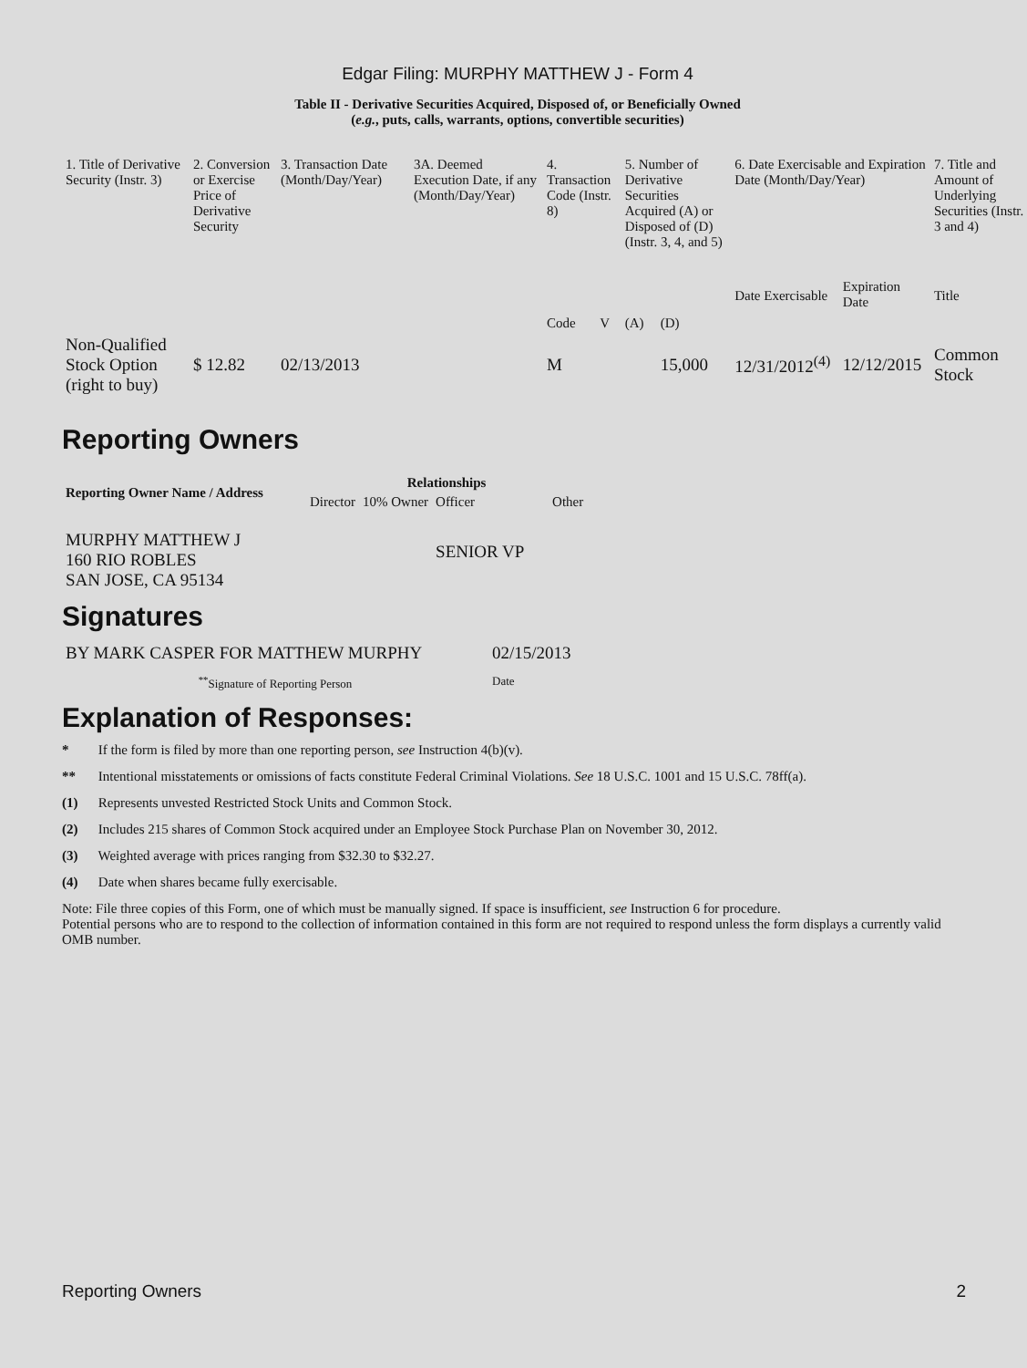Edgar Filing: MURPHY MATTHEW J - Form 4
Table II - Derivative Securities Acquired, Disposed of, or Beneficially Owned
(e.g., puts, calls, warrants, options, convertible securities)
| 1. Title of Derivative Security (Instr. 3) | 2. Conversion or Exercise Price of Derivative Security | 3. Transaction Date (Month/Day/Year) | 3A. Deemed Execution Date, if any (Month/Day/Year) | 4. Transaction Code (Instr. 8) | | 5. Number of Derivative Securities Acquired (A) or Disposed of (D) (Instr. 3, 4, and 5) | | 6. Date Exercisable and Expiration Date (Month/Day/Year) | | 7. Title and Amount of Underlying Securities (Instr. 3 and 4) | |
| --- | --- | --- | --- | --- | --- | --- | --- | --- | --- | --- | --- |
| | | | | Code | V | (A) | (D) | Date Exercisable | Expiration Date | Title | |
| Non-Qualified Stock Option (right to buy) | $ 12.82 | 02/13/2013 | | M | | | 15,000 | 12/31/2012<sup>(4)</sup> | 12/12/2015 | Common Stock | |
Reporting Owners
| Reporting Owner Name / Address | Relationships | | | |
| --- | --- | --- | --- | --- |
| | Director | 10% Owner | Officer | Other |
| MURPHY MATTHEW J 160 RIO ROBLES SAN JOSE, CA 95134 | | | SENIOR VP | |
Signatures
| BY MARK CASPER FOR MATTHEW MURPHY | 02/15/2013 |
| <sup>**</sup> Signature of Reporting Person | Date |
Explanation of Responses:
* If the form is filed by more than one reporting person, see Instruction 4(b)(v).
** Intentional misstatements or omissions of facts constitute Federal Criminal Violations. See 18 U.S.C. 1001 and 15 U.S.C. 78ff(a).
(1) Represents unvested Restricted Stock Units and Common Stock.
(2) Includes 215 shares of Common Stock acquired under an Employee Stock Purchase Plan on November 30, 2012.
(3) Weighted average with prices ranging from $32.30 to $32.27.
(4) Date when shares became fully exercisable.
Note: File three copies of this Form, one of which must be manually signed. If space is insufficient, see Instruction 6 for procedure.
Potential persons who are to respond to the collection of information contained in this form are not required to respond unless the form displays a currently valid OMB number.
Reporting Owners 2